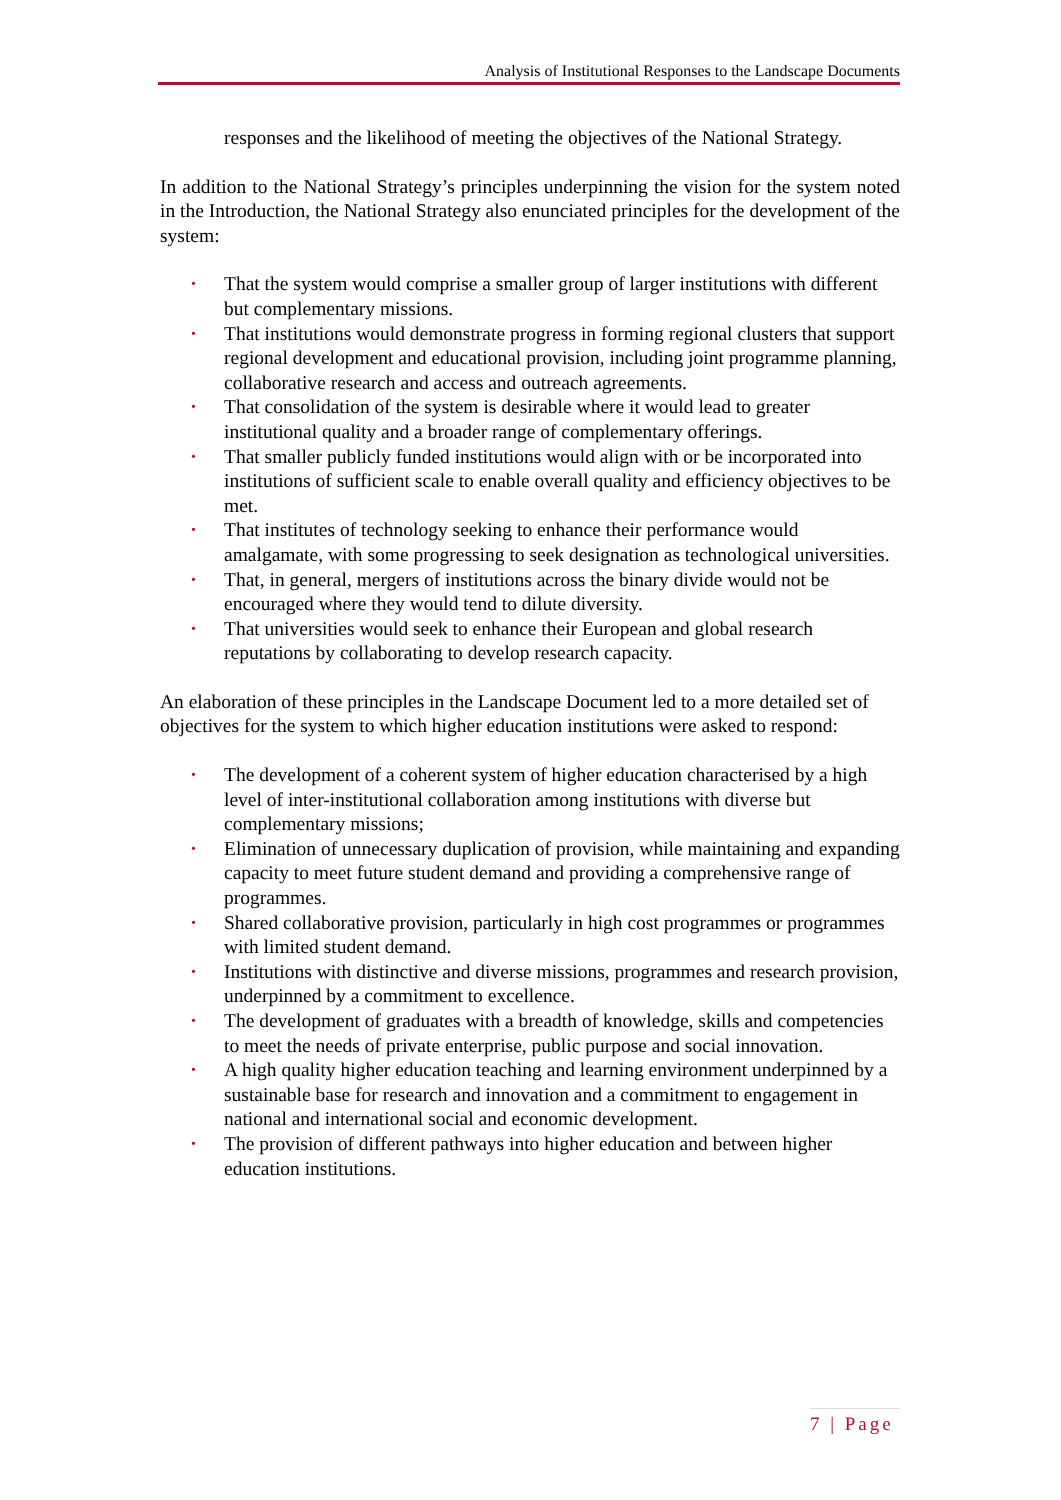Analysis of Institutional Responses to the Landscape Documents
responses and the likelihood of meeting the objectives of the National Strategy.
In addition to the National Strategy’s principles underpinning the vision for the system noted in the Introduction, the National Strategy also enunciated principles for the development of the system:
• That the system would comprise a smaller group of larger institutions with different but complementary missions.
• That institutions would demonstrate progress in forming regional clusters that support regional development and educational provision, including joint programme planning, collaborative research and access and outreach agreements.
• That consolidation of the system is desirable where it would lead to greater institutional quality and a broader range of complementary offerings.
• That smaller publicly funded institutions would align with or be incorporated into institutions of sufficient scale to enable overall quality and efficiency objectives to be met.
• That institutes of technology seeking to enhance their performance would amalgamate, with some progressing to seek designation as technological universities.
• That, in general, mergers of institutions across the binary divide would not be encouraged where they would tend to dilute diversity.
• That universities would seek to enhance their European and global research reputations by collaborating to develop research capacity.
An elaboration of these principles in the Landscape Document led to a more detailed set of objectives for the system to which higher education institutions were asked to respond:
• The development of a coherent system of higher education characterised by a high level of inter-institutional collaboration among institutions with diverse but complementary missions;
• Elimination of unnecessary duplication of provision, while maintaining and expanding capacity to meet future student demand and providing a comprehensive range of programmes.
• Shared collaborative provision, particularly in high cost programmes or programmes with limited student demand.
• Institutions with distinctive and diverse missions, programmes and research provision, underpinned by a commitment to excellence.
• The development of graduates with a breadth of knowledge, skills and competencies to meet the needs of private enterprise, public purpose and social innovation.
• A high quality higher education teaching and learning environment underpinned by a sustainable base for research and innovation and a commitment to engagement in national and international social and economic development.
• The provision of different pathways into higher education and between higher education institutions.
7 | Page